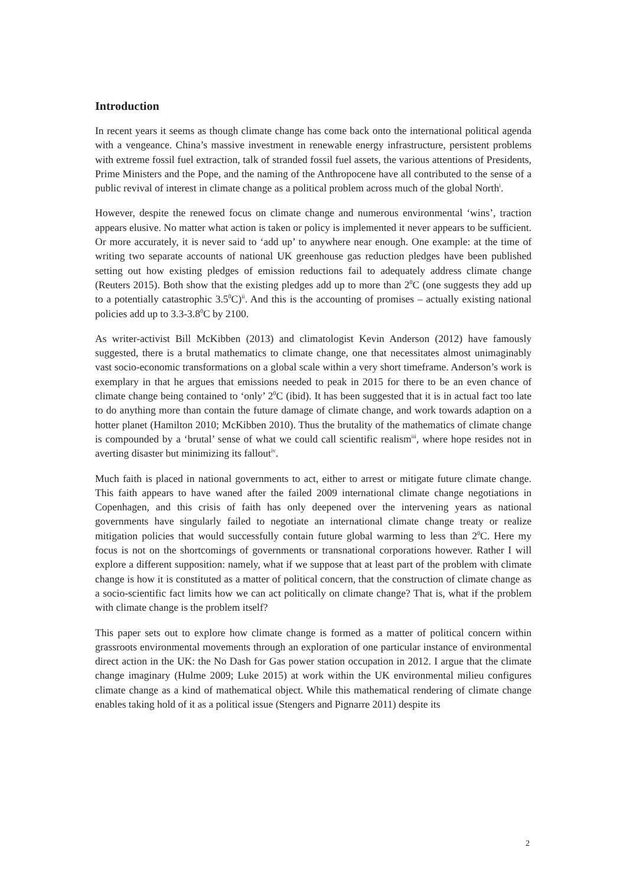Introduction
In recent years it seems as though climate change has come back onto the international political agenda with a vengeance. China’s massive investment in renewable energy infrastructure, persistent problems with extreme fossil fuel extraction, talk of stranded fossil fuel assets, the various attentions of Presidents, Prime Ministers and the Pope, and the naming of the Anthropocene have all contributed to the sense of a public revival of interest in climate change as a political problem across much of the global North<sup>i</sup>.
However, despite the renewed focus on climate change and numerous environmental ‘wins’, traction appears elusive. No matter what action is taken or policy is implemented it never appears to be sufficient. Or more accurately, it is never said to ‘add up’ to anywhere near enough. One example: at the time of writing two separate accounts of national UK greenhouse gas reduction pledges have been published setting out how existing pledges of emission reductions fail to adequately address climate change (Reuters 2015). Both show that the existing pledges add up to more than 2<sup>0</sup>C (one suggests they add up to a potentially catastrophic 3.5<sup>0</sup>C)<sup>ii</sup>. And this is the accounting of promises – actually existing national policies add up to 3.3-3.8<sup>0</sup>C by 2100.
As writer-activist Bill McKibben (2013) and climatologist Kevin Anderson (2012) have famously suggested, there is a brutal mathematics to climate change, one that necessitates almost unimaginably vast socio-economic transformations on a global scale within a very short timeframe. Anderson’s work is exemplary in that he argues that emissions needed to peak in 2015 for there to be an even chance of climate change being contained to ‘only’ 2<sup>0</sup>C (ibid). It has been suggested that it is in actual fact too late to do anything more than contain the future damage of climate change, and work towards adaption on a hotter planet (Hamilton 2010; McKibben 2010). Thus the brutality of the mathematics of climate change is compounded by a ‘brutal’ sense of what we could call scientific realism<sup>iii</sup>, where hope resides not in averting disaster but minimizing its fallout<sup>iv</sup>.
Much faith is placed in national governments to act, either to arrest or mitigate future climate change. This faith appears to have waned after the failed 2009 international climate change negotiations in Copenhagen, and this crisis of faith has only deepened over the intervening years as national governments have singularly failed to negotiate an international climate change treaty or realize mitigation policies that would successfully contain future global warming to less than 2<sup>0</sup>C. Here my focus is not on the shortcomings of governments or transnational corporations however. Rather I will explore a different supposition: namely, what if we suppose that at least part of the problem with climate change is how it is constituted as a matter of political concern, that the construction of climate change as a socio-scientific fact limits how we can act politically on climate change? That is, what if the problem with climate change is the problem itself?
This paper sets out to explore how climate change is formed as a matter of political concern within grassroots environmental movements through an exploration of one particular instance of environmental direct action in the UK: the No Dash for Gas power station occupation in 2012. I argue that the climate change imaginary (Hulme 2009; Luke 2015) at work within the UK environmental milieu configures climate change as a kind of mathematical object. While this mathematical rendering of climate change enables taking hold of it as a political issue (Stengers and Pignarre 2011) despite its
2